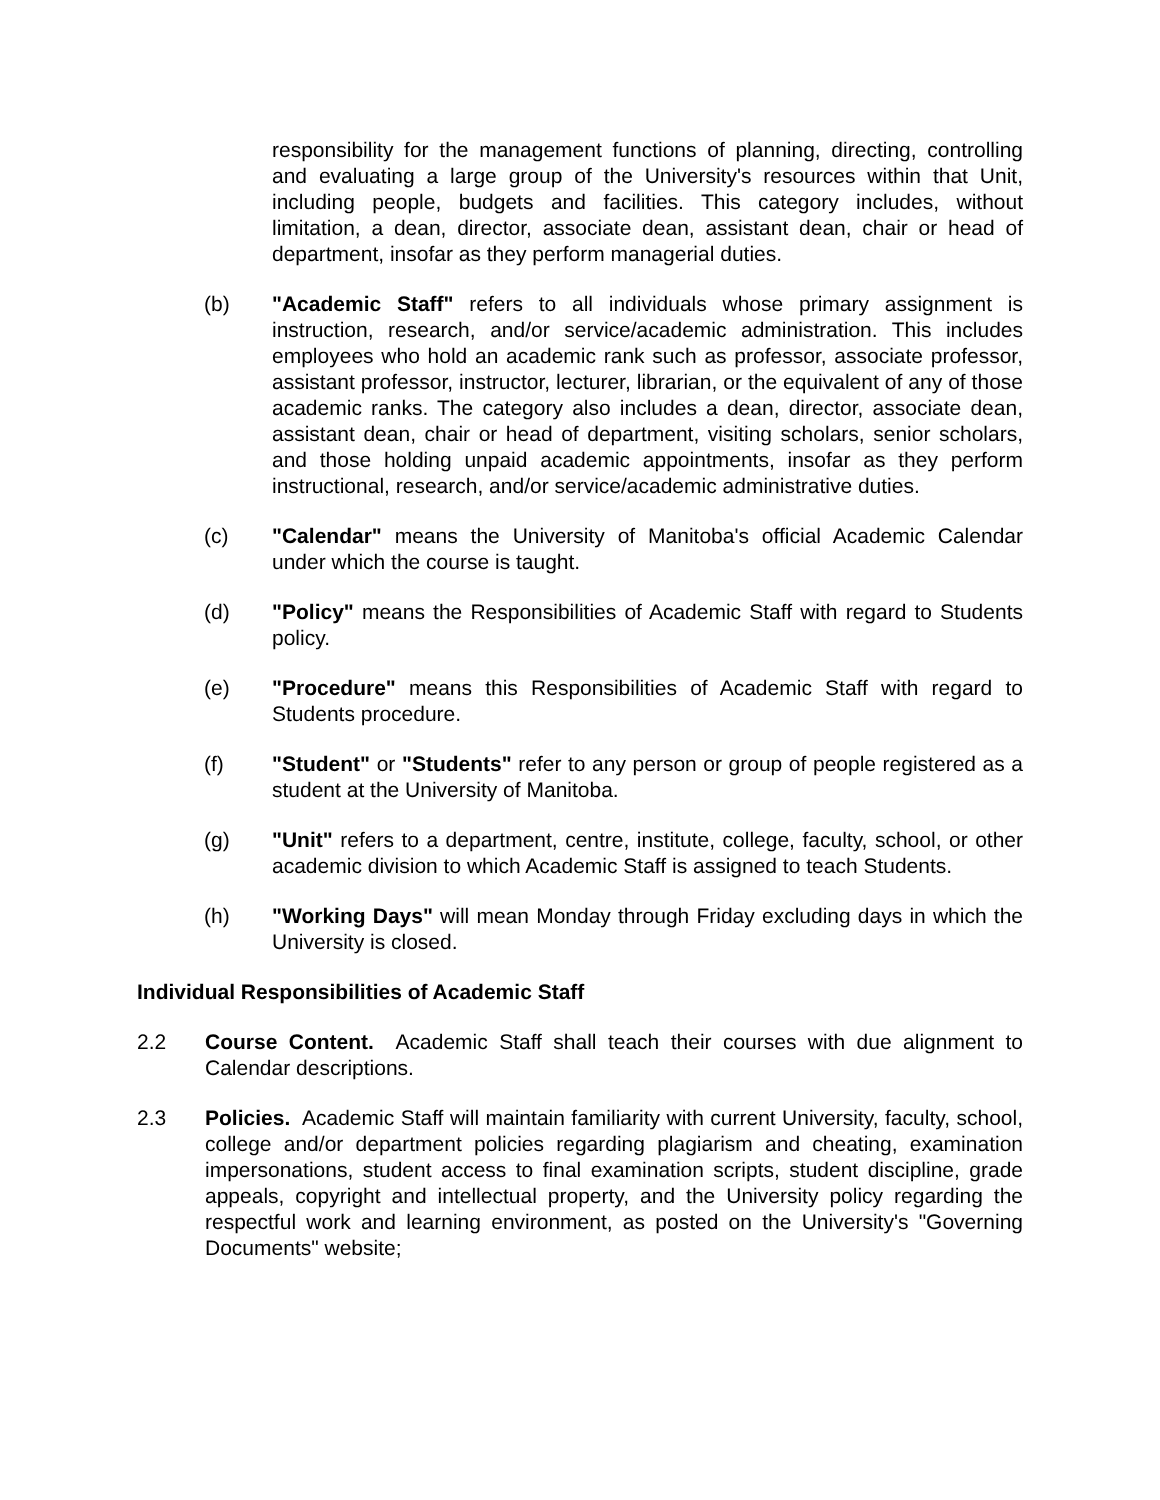responsibility for the management functions of planning, directing, controlling and evaluating a large group of the University's resources within that Unit, including people, budgets and facilities. This category includes, without limitation, a dean, director, associate dean, assistant dean, chair or head of department, insofar as they perform managerial duties.
(b) "Academic Staff" refers to all individuals whose primary assignment is instruction, research, and/or service/academic administration. This includes employees who hold an academic rank such as professor, associate professor, assistant professor, instructor, lecturer, librarian, or the equivalent of any of those academic ranks. The category also includes a dean, director, associate dean, assistant dean, chair or head of department, visiting scholars, senior scholars, and those holding unpaid academic appointments, insofar as they perform instructional, research, and/or service/academic administrative duties.
(c) "Calendar" means the University of Manitoba's official Academic Calendar under which the course is taught.
(d) "Policy" means the Responsibilities of Academic Staff with regard to Students policy.
(e) "Procedure" means this Responsibilities of Academic Staff with regard to Students procedure.
(f) "Student" or "Students" refer to any person or group of people registered as a student at the University of Manitoba.
(g) "Unit" refers to a department, centre, institute, college, faculty, school, or other academic division to which Academic Staff is assigned to teach Students.
(h) "Working Days" will mean Monday through Friday excluding days in which the University is closed.
Individual Responsibilities of Academic Staff
2.2 Course Content. Academic Staff shall teach their courses with due alignment to Calendar descriptions.
2.3 Policies. Academic Staff will maintain familiarity with current University, faculty, school, college and/or department policies regarding plagiarism and cheating, examination impersonations, student access to final examination scripts, student discipline, grade appeals, copyright and intellectual property, and the University policy regarding the respectful work and learning environment, as posted on the University's "Governing Documents" website;